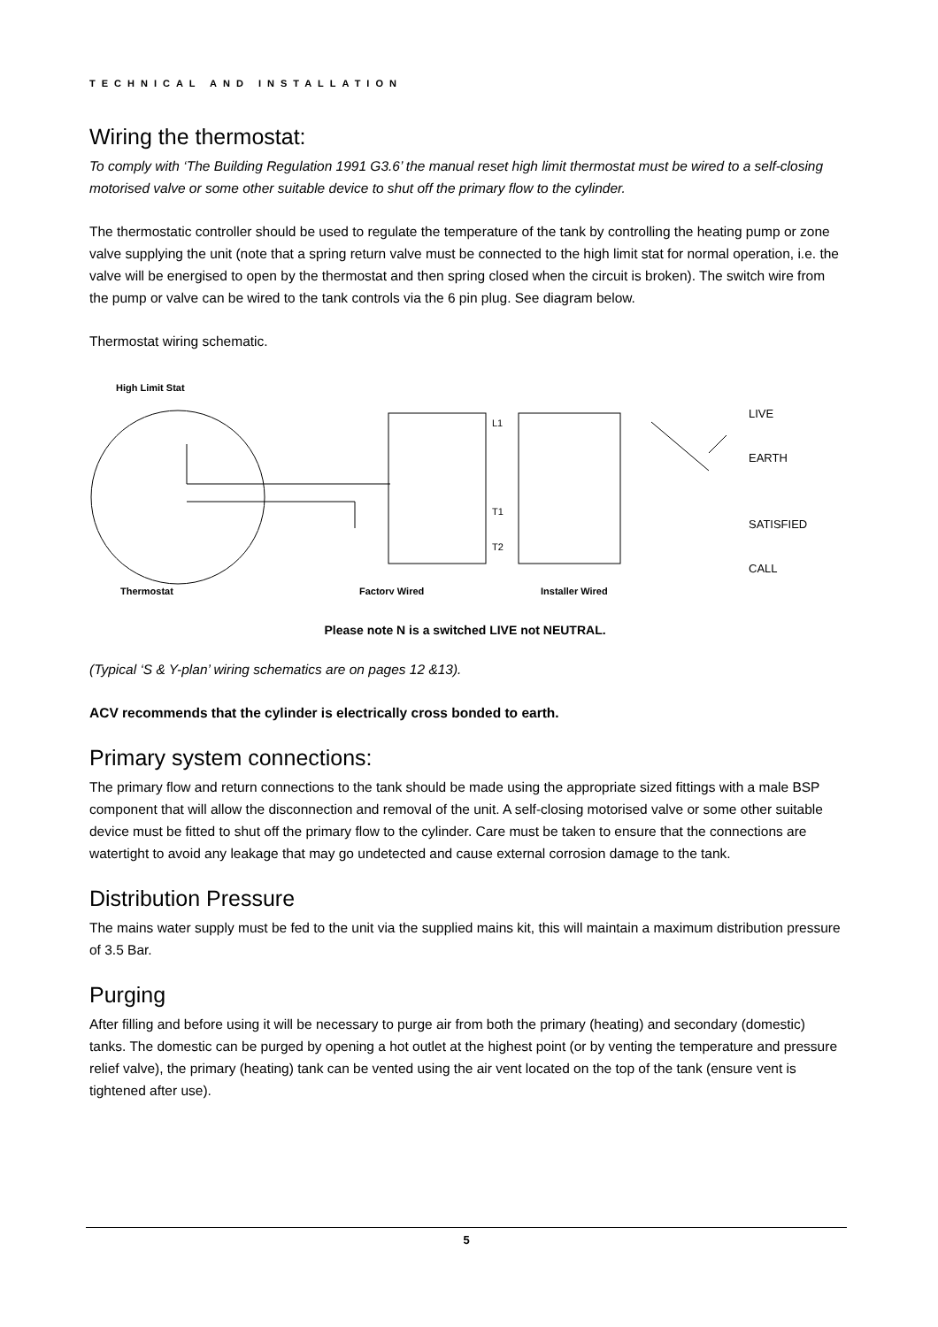TECHNICAL AND INSTALLATION
Wiring the thermostat:
To comply with ‘The Building Regulation 1991 G3.6’ the manual reset high limit thermostat must be wired to a self-closing motorised valve or some other suitable device to shut off the primary flow to the cylinder.
The thermostatic controller should be used to regulate the temperature of the tank by controlling the heating pump or zone valve supplying the unit (note that a spring return valve must be connected to the high limit stat for normal operation, i.e. the valve will be energised to open by the thermostat and then spring closed when the circuit is broken). The switch wire from the pump or valve can be wired to the tank controls via the 6 pin plug. See diagram below.
Thermostat wiring schematic.
High Limit Stat
L1
T1
T2
LIVE
EARTH
SATISFIED
CALL
Thermostat
Factory Wired
Installer Wired
Please note N is a switched LIVE not NEUTRAL.
(Typical ‘S & Y-plan’ wiring schematics are on pages 12 &13).
ACV recommends that the cylinder is electrically cross bonded to earth.
Primary system connections:
The primary flow and return connections to the tank should be made using the appropriate sized fittings with a male BSP component that will allow the disconnection and removal of the unit. A self-closing motorised valve or some other suitable device must be fitted to shut off the primary flow to the cylinder. Care must be taken to ensure that the connections are watertight to avoid any leakage that may go undetected and cause external corrosion damage to the tank.
Distribution Pressure
The mains water supply must be fed to the unit via the supplied mains kit, this will maintain a maximum distribution pressure of 3.5 Bar.
Purging
After filling and before using it will be necessary to purge air from both the primary (heating) and secondary (domestic) tanks. The domestic can be purged by opening a hot outlet at the highest point (or by venting the temperature and pressure relief valve), the primary (heating) tank can be vented using the air vent located on the top of the tank (ensure vent is tightened after use).
5